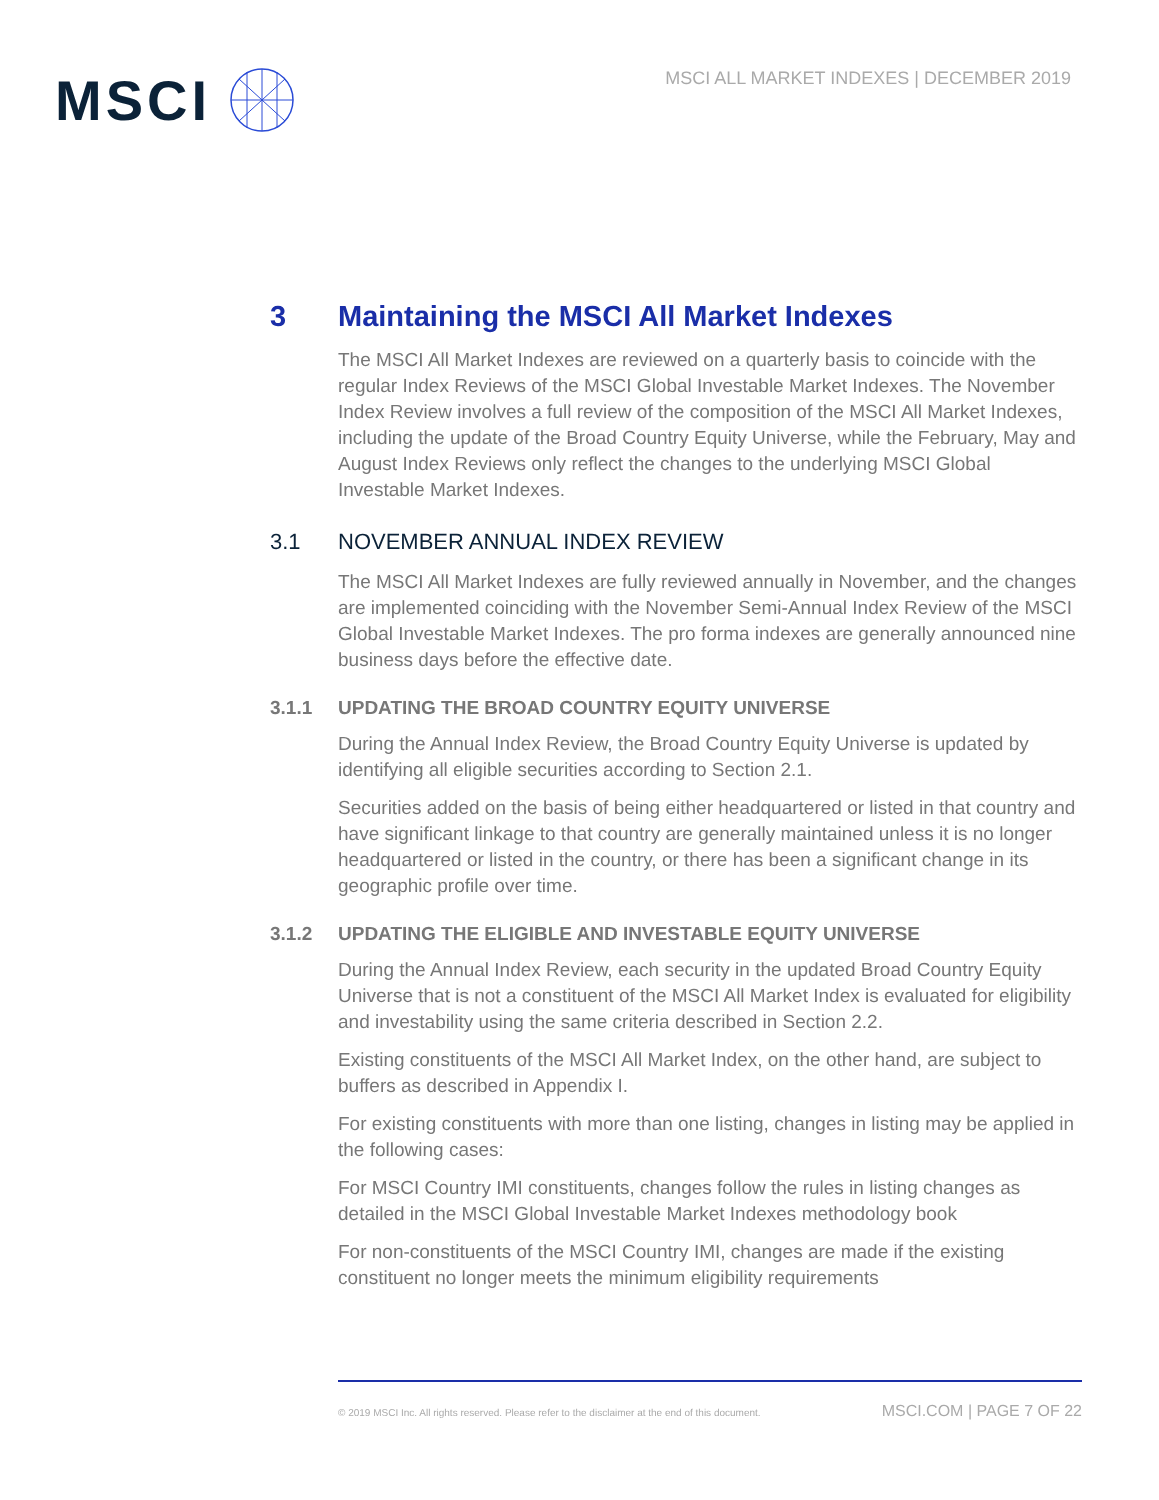MSCI
MSCI ALL MARKET INDEXES | DECEMBER 2019
3 Maintaining the MSCI All Market Indexes
The MSCI All Market Indexes are reviewed on a quarterly basis to coincide with the regular Index Reviews of the MSCI Global Investable Market Indexes. The November Index Review involves a full review of the composition of the MSCI All Market Indexes, including the update of the Broad Country Equity Universe, while the February, May and August Index Reviews only reflect the changes to the underlying MSCI Global Investable Market Indexes.
3.1 NOVEMBER ANNUAL INDEX REVIEW
The MSCI All Market Indexes are fully reviewed annually in November, and the changes are implemented coinciding with the November Semi-Annual Index Review of the MSCI Global Investable Market Indexes. The pro forma indexes are generally announced nine business days before the effective date.
3.1.1 UPDATING THE BROAD COUNTRY EQUITY UNIVERSE
During the Annual Index Review, the Broad Country Equity Universe is updated by identifying all eligible securities according to Section 2.1.
Securities added on the basis of being either headquartered or listed in that country and have significant linkage to that country are generally maintained unless it is no longer headquartered or listed in the country, or there has been a significant change in its geographic profile over time.
3.1.2 UPDATING THE ELIGIBLE AND INVESTABLE EQUITY UNIVERSE
During the Annual Index Review, each security in the updated Broad Country Equity Universe that is not a constituent of the MSCI All Market Index is evaluated for eligibility and investability using the same criteria described in Section 2.2.
Existing constituents of the MSCI All Market Index, on the other hand, are subject to buffers as described in Appendix I.
For existing constituents with more than one listing, changes in listing may be applied in the following cases:
For MSCI Country IMI constituents, changes follow the rules in listing changes as detailed in the MSCI Global Investable Market Indexes methodology book
For non-constituents of the MSCI Country IMI, changes are made if the existing constituent no longer meets the minimum eligibility requirements
© 2019 MSCI Inc. All rights reserved. Please refer to the disclaimer at the end of this document. MSCI.COM | PAGE 7 OF 22